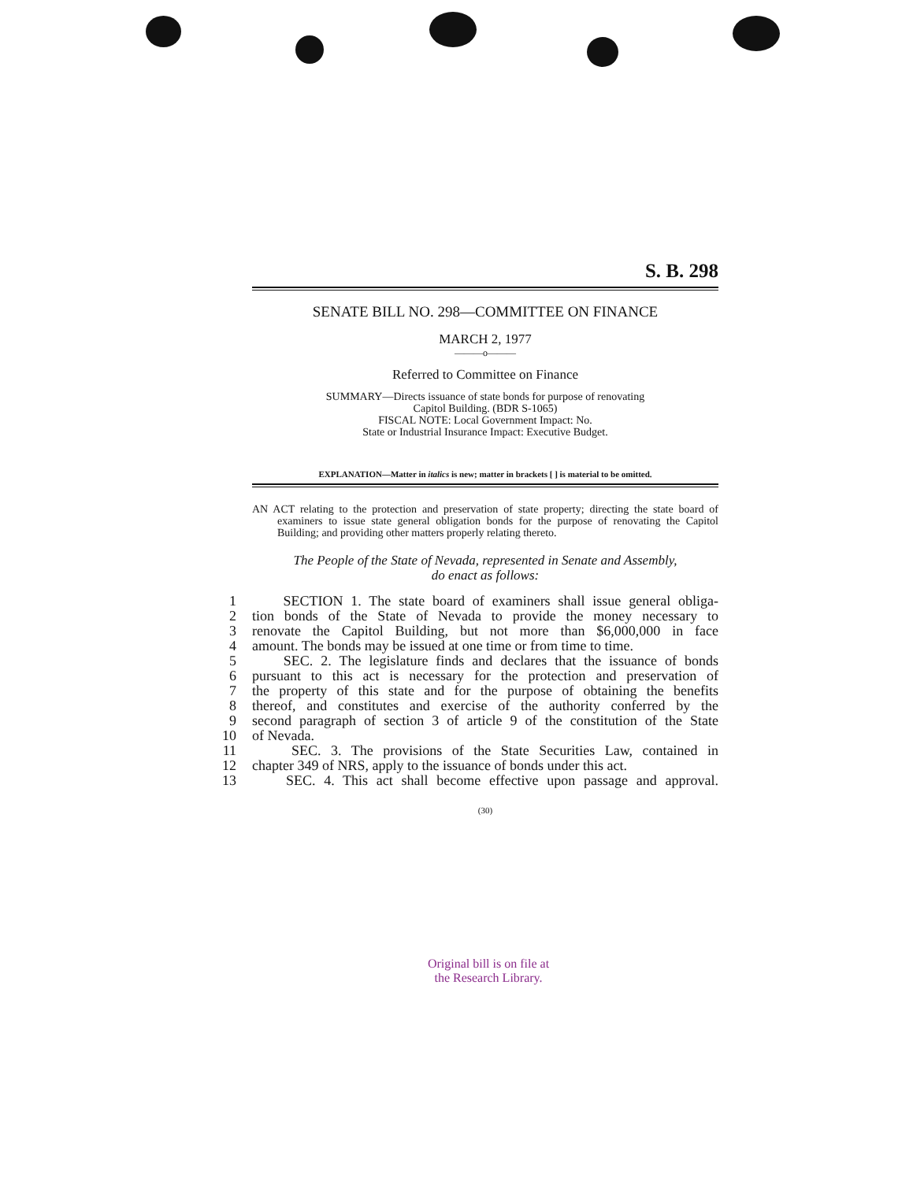S. B. 298
SENATE BILL NO. 298—COMMITTEE ON FINANCE
MARCH 2, 1977
———o———
Referred to Committee on Finance
SUMMARY—Directs issuance of state bonds for purpose of renovating
Capitol Building. (BDR S-1065)
FISCAL NOTE: Local Government Impact: No.
State or Industrial Insurance Impact: Executive Budget.
EXPLANATION—Matter in italics is new; matter in brackets [ ] is material to be omitted.
AN ACT relating to the protection and preservation of state property; directing the state board of examiners to issue state general obligation bonds for the purpose of renovating the Capitol Building; and providing other matters properly relating thereto.
The People of the State of Nevada, represented in Senate and Assembly,
do enact as follows:
1 SECTION 1. The state board of examiners shall issue general obliga-
2 tion bonds of the State of Nevada to provide the money necessary to
3 renovate the Capitol Building, but not more than $6,000,000 in face
4 amount. The bonds may be issued at one time or from time to time.
5 SEC. 2. The legislature finds and declares that the issuance of bonds
6 pursuant to this act is necessary for the protection and preservation of
7 the property of this state and for the purpose of obtaining the benefits
8 thereof, and constitutes and exercise of the authority conferred by the
9 second paragraph of section 3 of article 9 of the constitution of the State
10 of Nevada.
11 SEC. 3. The provisions of the State Securities Law, contained in
12 chapter 349 of NRS, apply to the issuance of bonds under this act.
13 SEC. 4. This act shall become effective upon passage and approval.
(30)
Original bill is on file at
the Research Library.